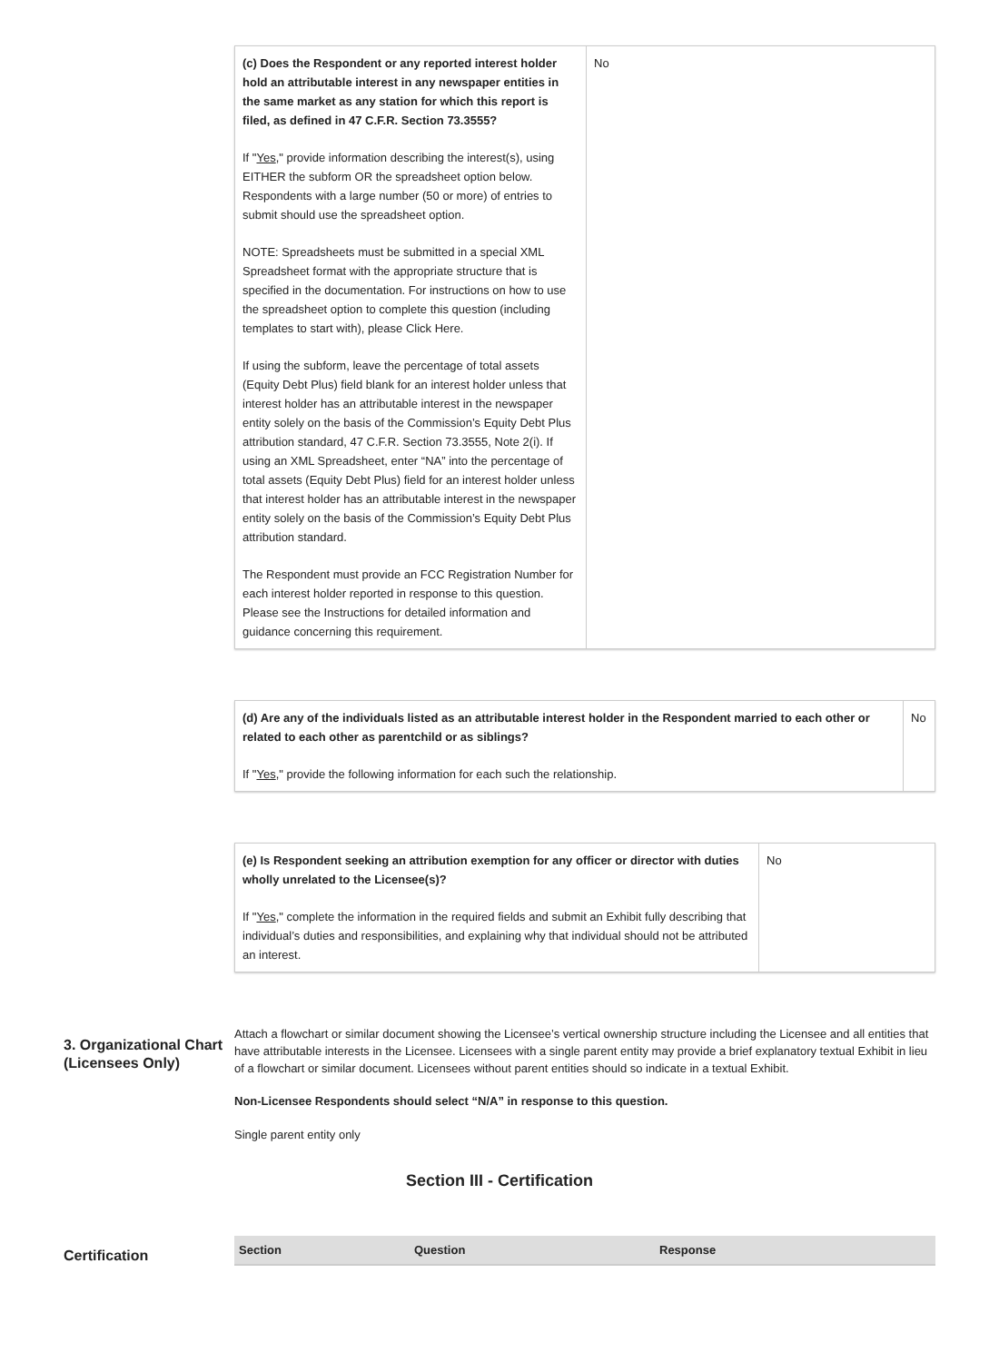| (c) Does the Respondent or any reported interest holder hold an attributable interest in any newspaper entities in the same market as any station for which this report is filed, as defined in 47 C.F.R. Section 73.3555? If " Yes ," provide information describing the interest(s), using EITHER the subform OR the spreadsheet option below. Respondents with a large number (50 or more) of entries to submit should use the spreadsheet option. NOTE: Spreadsheets must be submitted in a special XML Spreadsheet format with the appropriate structure that is specified in the documentation. For instructions on how to use the spreadsheet option to complete this question (including templates to start with), please Click Here. If using the subform, leave the percentage of total assets (Equity Debt Plus) field blank for an interest holder unless that interest holder has an attributable interest in the newspaper entity solely on the basis of the Commission’s Equity Debt Plus attribution standard, 47 C.F.R. Section 73.3555, Note 2(i). If using an XML Spreadsheet, enter “NA” into the percentage of total assets (Equity Debt Plus) field for an interest holder unless that interest holder has an attributable interest in the newspaper entity solely on the basis of the Commission’s Equity Debt Plus attribution standard. The Respondent must provide an FCC Registration Number for each interest holder reported in response to this question. Please see the Instructions for detailed information and guidance concerning this requirement. | No |
| (d) Are any of the individuals listed as an attributable interest holder in the Respondent married to each other or related to each other as parentchild or as siblings? If " Yes ," provide the following information for each such the relationship. | No |
| (e) Is Respondent seeking an attribution exemption for any officer or director with duties wholly unrelated to the Licensee(s)? If " Yes ," complete the information in the required fields and submit an Exhibit fully describing that individual’s duties and responsibilities, and explaining why that individual should not be attributed an interest. | No |
3. Organizational Chart (Licensees Only)
Attach a flowchart or similar document showing the Licensee’s vertical ownership structure including the Licensee and all entities that have attributable interests in the Licensee. Licensees with a single parent entity may provide a brief explanatory textual Exhibit in lieu of a flowchart or similar document. Licensees without parent entities should so indicate in a textual Exhibit.
Non-Licensee Respondents should select “N/A” in response to this question.
Single parent entity only
Section III - Certification
Certification
| Section | Question | Response |
| --- | --- | --- |